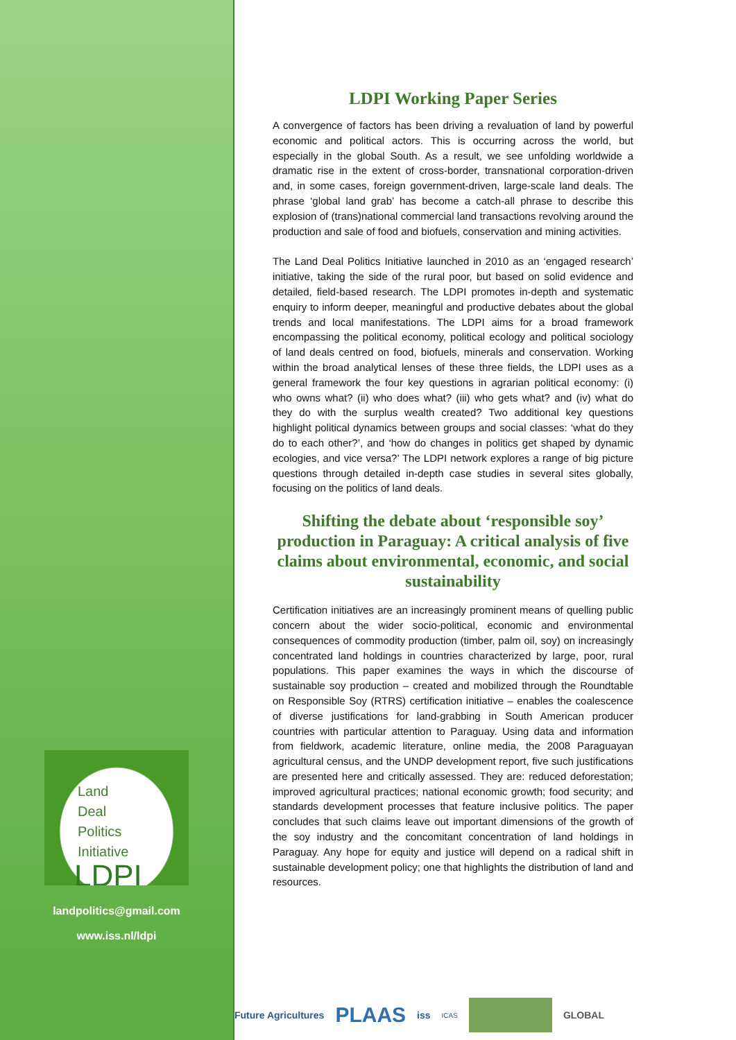Land
Deal
Politics
Initiative
LDPI
landpolitics@gmail.com
www.iss.nl/ldpi
LDPI Working Paper Series
A convergence of factors has been driving a revaluation of land by powerful economic and political actors. This is occurring across the world, but especially in the global South. As a result, we see unfolding worldwide a dramatic rise in the extent of cross-border, transnational corporation-driven and, in some cases, foreign government-driven, large-scale land deals. The phrase ‘global land grab’ has become a catch-all phrase to describe this explosion of (trans)national commercial land transactions revolving around the production and sale of food and biofuels, conservation and mining activities.
The Land Deal Politics Initiative launched in 2010 as an ‘engaged research’ initiative, taking the side of the rural poor, but based on solid evidence and detailed, field-based research. The LDPI promotes in-depth and systematic enquiry to inform deeper, meaningful and productive debates about the global trends and local manifestations. The LDPI aims for a broad framework encompassing the political economy, political ecology and political sociology of land deals centred on food, biofuels, minerals and conservation. Working within the broad analytical lenses of these three fields, the LDPI uses as a general framework the four key questions in agrarian political economy: (i) who owns what? (ii) who does what? (iii) who gets what? and (iv) what do they do with the surplus wealth created? Two additional key questions highlight political dynamics between groups and social classes: ‘what do they do to each other?’, and ‘how do changes in politics get shaped by dynamic ecologies, and vice versa?’ The LDPI network explores a range of big picture questions through detailed in-depth case studies in several sites globally, focusing on the politics of land deals.
Shifting the debate about ‘responsible soy’ production in Paraguay: A critical analysis of five claims about environmental, economic, and social sustainability
Certification initiatives are an increasingly prominent means of quelling public concern about the wider socio-political, economic and environmental consequences of commodity production (timber, palm oil, soy) on increasingly concentrated land holdings in countries characterized by large, poor, rural populations. This paper examines the ways in which the discourse of sustainable soy production – created and mobilized through the Roundtable on Responsible Soy (RTRS) certification initiative – enables the coalescence of diverse justifications for land-grabbing in South American producer countries with particular attention to Paraguay. Using data and information from fieldwork, academic literature, online media, the 2008 Paraguayan agricultural census, and the UNDP development report, five such justifications are presented here and critically assessed. They are: reduced deforestation; improved agricultural practices; national economic growth; food security; and standards development processes that feature inclusive politics. The paper concludes that such claims leave out important dimensions of the growth of the soy industry and the concomitant concentration of land holdings in Paraguay. Any hope for equity and justice will depend on a radical shift in sustainable development policy; one that highlights the distribution of land and resources.
Future Agricultures PLAAS iss ICAS GLOBAL